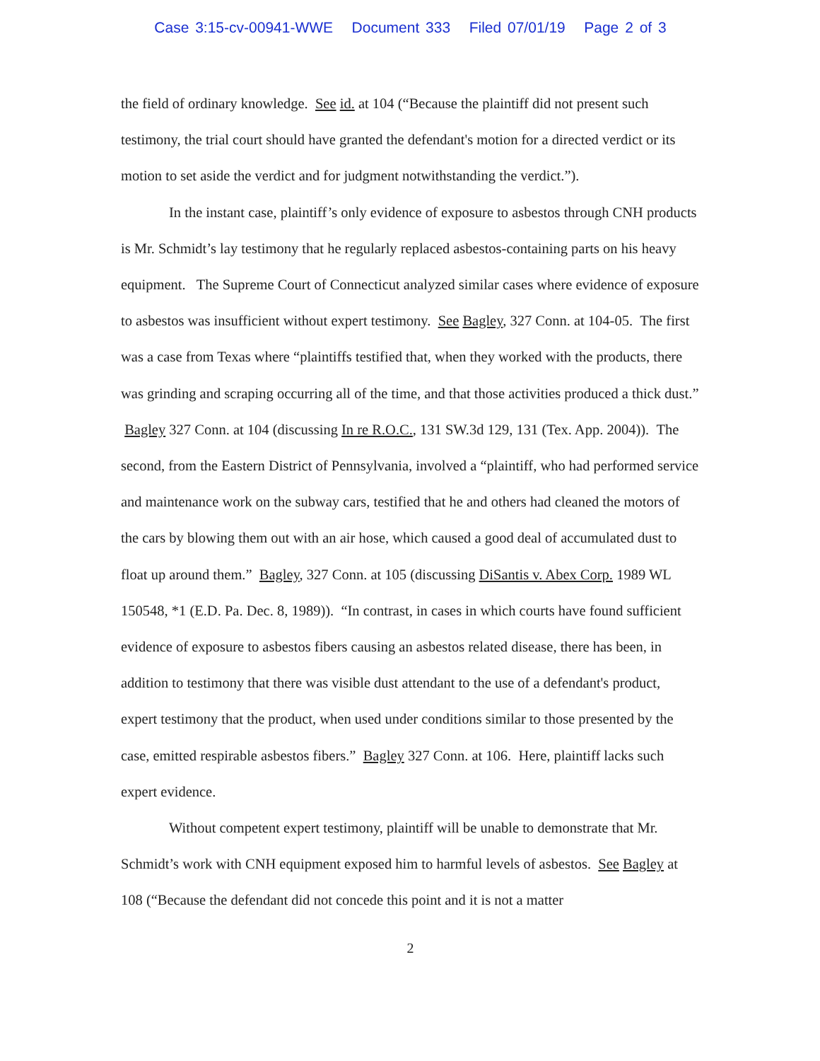Case 3:15-cv-00941-WWE Document 333 Filed 07/01/19 Page 2 of 3
the field of ordinary knowledge. See id. at 104 (“Because the plaintiff did not present such testimony, the trial court should have granted the defendant's motion for a directed verdict or its motion to set aside the verdict and for judgment notwithstanding the verdict.”).
In the instant case, plaintiff’s only evidence of exposure to asbestos through CNH products is Mr. Schmidt’s lay testimony that he regularly replaced asbestos-containing parts on his heavy equipment. The Supreme Court of Connecticut analyzed similar cases where evidence of exposure to asbestos was insufficient without expert testimony. See Bagley, 327 Conn. at 104-05. The first was a case from Texas where “plaintiffs testified that, when they worked with the products, there was grinding and scraping occurring all of the time, and that those activities produced a thick dust.” Bagley 327 Conn. at 104 (discussing In re R.O.C., 131 SW.3d 129, 131 (Tex. App. 2004)). The second, from the Eastern District of Pennsylvania, involved a “plaintiff, who had performed service and maintenance work on the subway cars, testified that he and others had cleaned the motors of the cars by blowing them out with an air hose, which caused a good deal of accumulated dust to float up around them.” Bagley, 327 Conn. at 105 (discussing DiSantis v. Abex Corp. 1989 WL 150548, *1 (E.D. Pa. Dec. 8, 1989)). “In contrast, in cases in which courts have found sufficient evidence of exposure to asbestos fibers causing an asbestos related disease, there has been, in addition to testimony that there was visible dust attendant to the use of a defendant's product, expert testimony that the product, when used under conditions similar to those presented by the case, emitted respirable asbestos fibers.” Bagley 327 Conn. at 106. Here, plaintiff lacks such expert evidence.
Without competent expert testimony, plaintiff will be unable to demonstrate that Mr. Schmidt’s work with CNH equipment exposed him to harmful levels of asbestos. See Bagley at 108 (“Because the defendant did not concede this point and it is not a matter
2